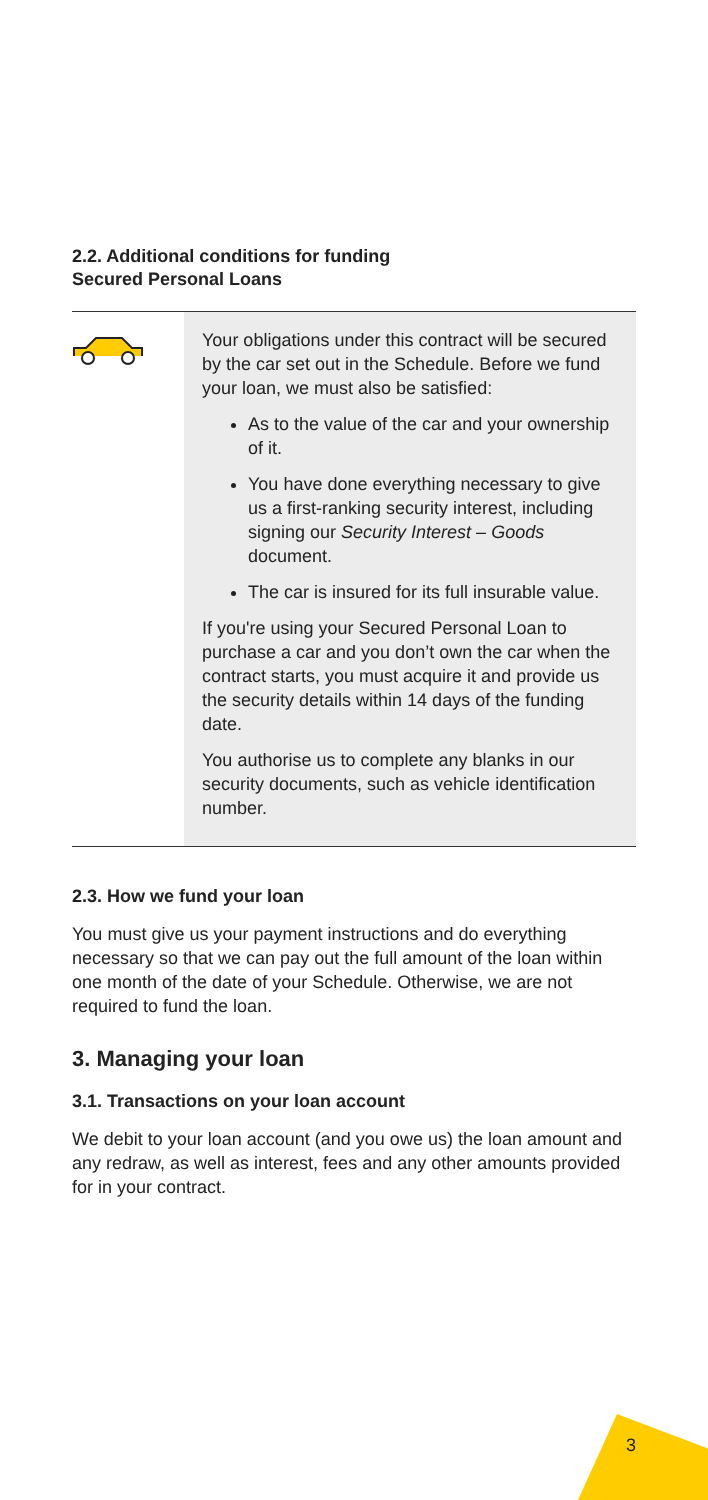2.2. Additional conditions for funding
Secured Personal Loans
Your obligations under this contract will be secured by the car set out in the Schedule. Before we fund your loan, we must also be satisfied:
As to the value of the car and your ownership of it.
You have done everything necessary to give us a first-ranking security interest, including signing our Security Interest – Goods document.
The car is insured for its full insurable value.
If you're using your Secured Personal Loan to purchase a car and you don’t own the car when the contract starts, you must acquire it and provide us the security details within 14 days of the funding date.
You authorise us to complete any blanks in our security documents, such as vehicle identification number.
2.3. How we fund your loan
You must give us your payment instructions and do everything necessary so that we can pay out the full amount of the loan within one month of the date of your Schedule. Otherwise, we are not required to fund the loan.
3. Managing your loan
3.1. Transactions on your loan account
We debit to your loan account (and you owe us) the loan amount and any redraw, as well as interest, fees and any other amounts provided for in your contract.
3